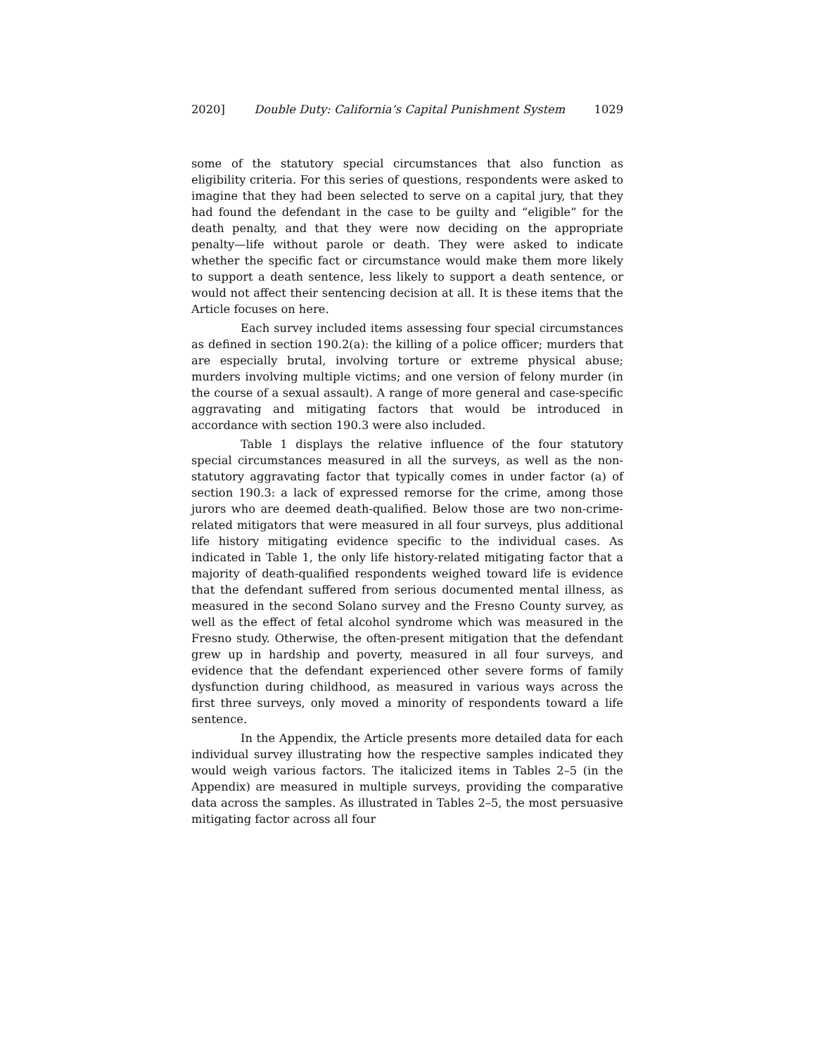2020] Double Duty: California’s Capital Punishment System 1029
some of the statutory special circumstances that also function as eligibility criteria. For this series of questions, respondents were asked to imagine that they had been selected to serve on a capital jury, that they had found the defendant in the case to be guilty and “eligible” for the death penalty, and that they were now deciding on the appropriate penalty—life without parole or death. They were asked to indicate whether the specific fact or circumstance would make them more likely to support a death sentence, less likely to support a death sentence, or would not affect their sentencing decision at all. It is these items that the Article focuses on here.
Each survey included items assessing four special circumstances as defined in section 190.2(a): the killing of a police officer; murders that are especially brutal, involving torture or extreme physical abuse; murders involving multiple victims; and one version of felony murder (in the course of a sexual assault). A range of more general and case-specific aggravating and mitigating factors that would be introduced in accordance with section 190.3 were also included.
Table 1 displays the relative influence of the four statutory special circumstances measured in all the surveys, as well as the non-statutory aggravating factor that typically comes in under factor (a) of section 190.3: a lack of expressed remorse for the crime, among those jurors who are deemed death-qualified. Below those are two non-crime-related mitigators that were measured in all four surveys, plus additional life history mitigating evidence specific to the individual cases. As indicated in Table 1, the only life history-related mitigating factor that a majority of death-qualified respondents weighed toward life is evidence that the defendant suffered from serious documented mental illness, as measured in the second Solano survey and the Fresno County survey, as well as the effect of fetal alcohol syndrome which was measured in the Fresno study. Otherwise, the often-present mitigation that the defendant grew up in hardship and poverty, measured in all four surveys, and evidence that the defendant experienced other severe forms of family dysfunction during childhood, as measured in various ways across the first three surveys, only moved a minority of respondents toward a life sentence.
In the Appendix, the Article presents more detailed data for each individual survey illustrating how the respective samples indicated they would weigh various factors. The italicized items in Tables 2–5 (in the Appendix) are measured in multiple surveys, providing the comparative data across the samples. As illustrated in Tables 2–5, the most persuasive mitigating factor across all four